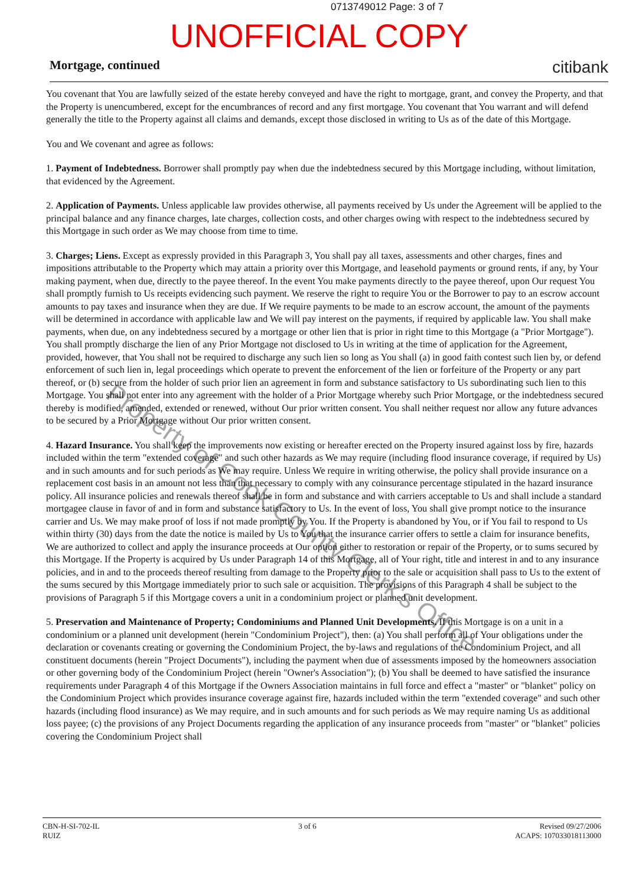0713749012 Page: 3 of 7
UNOFFICIAL COPY
Mortgage, continued citibank
You covenant that You are lawfully seized of the estate hereby conveyed and have the right to mortgage, grant, and convey the Property, and that the Property is unencumbered, except for the encumbrances of record and any first mortgage. You covenant that You warrant and will defend generally the title to the Property against all claims and demands, except those disclosed in writing to Us as of the date of this Mortgage.
You and We covenant and agree as follows:
1. Payment of Indebtedness. Borrower shall promptly pay when due the indebtedness secured by this Mortgage including, without limitation, that evidenced by the Agreement.
2. Application of Payments. Unless applicable law provides otherwise, all payments received by Us under the Agreement will be applied to the principal balance and any finance charges, late charges, collection costs, and other charges owing with respect to the indebtedness secured by this Mortgage in such order as We may choose from time to time.
3. Charges; Liens. Except as expressly provided in this Paragraph 3, You shall pay all taxes, assessments and other charges, fines and impositions attributable to the Property which may attain a priority over this Mortgage, and leasehold payments or ground rents, if any, by Your making payment, when due, directly to the payee thereof. In the event You make payments directly to the payee thereof, upon Our request You shall promptly furnish to Us receipts evidencing such payment. We reserve the right to require You or the Borrower to pay to an escrow account amounts to pay taxes and insurance when they are due. If We require payments to be made to an escrow account, the amount of the payments will be determined in accordance with applicable law and We will pay interest on the payments, if required by applicable law. You shall make payments, when due, on any indebtedness secured by a mortgage or other lien that is prior in right time to this Mortgage (a "Prior Mortgage"). You shall promptly discharge the lien of any Prior Mortgage not disclosed to Us in writing at the time of application for the Agreement, provided, however, that You shall not be required to discharge any such lien so long as You shall (a) in good faith contest such lien by, or defend enforcement of such lien in, legal proceedings which operate to prevent the enforcement of the lien or forfeiture of the Property or any part thereof, or (b) secure from the holder of such prior lien an agreement in form and substance satisfactory to Us subordinating such lien to this Mortgage. You shall not enter into any agreement with the holder of a Prior Mortgage whereby such Prior Mortgage, or the indebtedness secured thereby is modified, amended, extended or renewed, without Our prior written consent. You shall neither request nor allow any future advances to be secured by a Prior Mortgage without Our prior written consent.
4. Hazard Insurance. You shall keep the improvements now existing or hereafter erected on the Property insured against loss by fire, hazards included within the term "extended coverage" and such other hazards as We may require (including flood insurance coverage, if required by Us) and in such amounts and for such periods as We may require. Unless We require in writing otherwise, the policy shall provide insurance on a replacement cost basis in an amount not less than that necessary to comply with any coinsurance percentage stipulated in the hazard insurance policy. All insurance policies and renewals thereof shall be in form and substance and with carriers acceptable to Us and shall include a standard mortgagee clause in favor of and in form and substance satisfactory to Us. In the event of loss, You shall give prompt notice to the insurance carrier and Us. We may make proof of loss if not made promptly by You. If the Property is abandoned by You, or if You fail to respond to Us within thirty (30) days from the date the notice is mailed by Us to You that the insurance carrier offers to settle a claim for insurance benefits, We are authorized to collect and apply the insurance proceeds at Our option either to restoration or repair of the Property, or to sums secured by this Mortgage. If the Property is acquired by Us under Paragraph 14 of this Mortgage, all of Your right, title and interest in and to any insurance policies, and in and to the proceeds thereof resulting from damage to the Property prior to the sale or acquisition shall pass to Us to the extent of the sums secured by this Mortgage immediately prior to such sale or acquisition. The provisions of this Paragraph 4 shall be subject to the provisions of Paragraph 5 if this Mortgage covers a unit in a condominium project or planned unit development.
5. Preservation and Maintenance of Property; Condominiums and Planned Unit Developments. If this Mortgage is on a unit in a condominium or a planned unit development (herein "Condominium Project"), then: (a) You shall perform all of Your obligations under the declaration or covenants creating or governing the Condominium Project, the by-laws and regulations of the Condominium Project, and all constituent documents (herein "Project Documents"), including the payment when due of assessments imposed by the homeowners association or other governing body of the Condominium Project (herein "Owner's Association"); (b) You shall be deemed to have satisfied the insurance requirements under Paragraph 4 of this Mortgage if the Owners Association maintains in full force and effect a "master" or "blanket" policy on the Condominium Project which provides insurance coverage against fire, hazards included within the term "extended coverage" and such other hazards (including flood insurance) as We may require, and in such amounts and for such periods as We may require naming Us as additional loss payee; (c) the provisions of any Project Documents regarding the application of any insurance proceeds from "master" or "blanket" policies covering the Condominium Project shall
Property of Cook County Clerk's Office
CBN-H-SI-702-IL
RUIZ
3 of 6 Revised 09/27/2006
ACAPS: 107033018113000